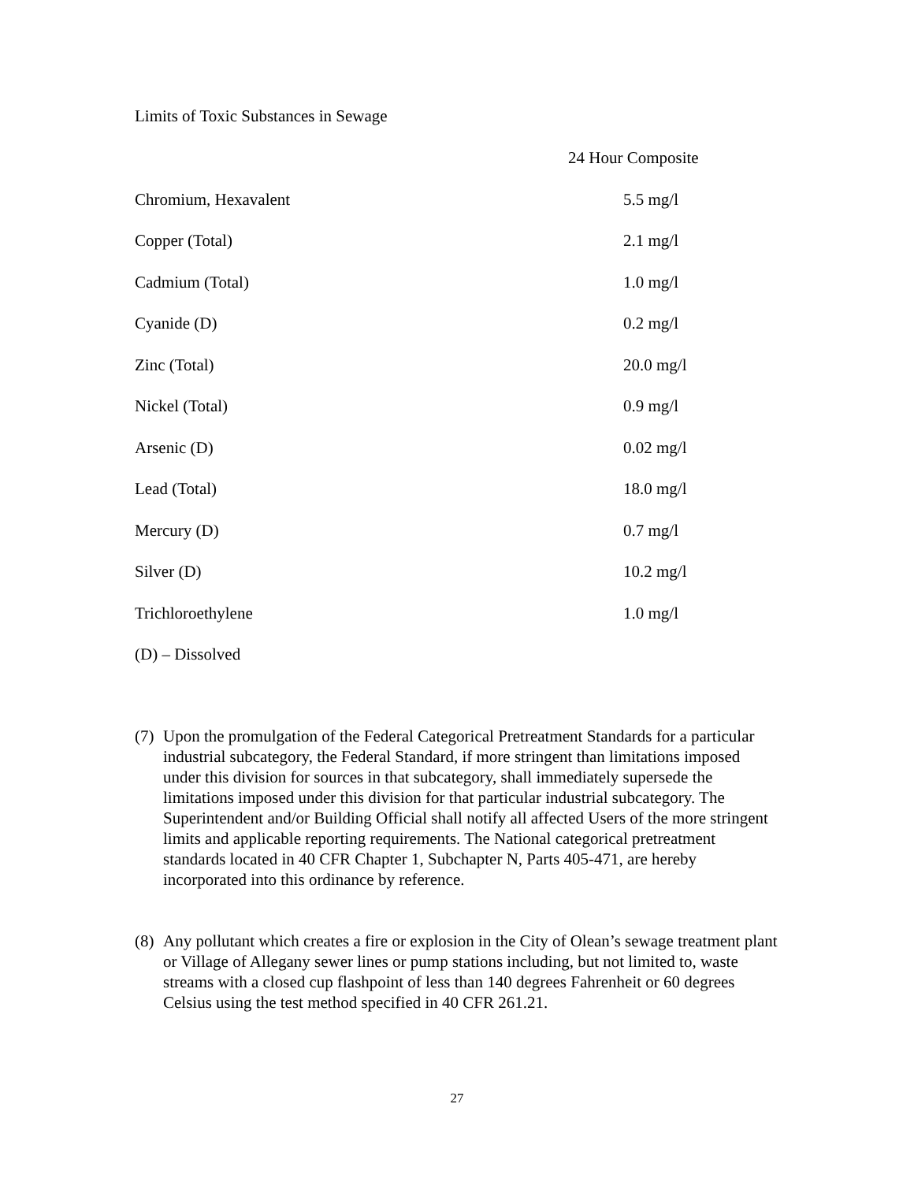Limits of Toxic Substances in Sewage
| | 24 Hour Composite |
| --- | --- |
| Chromium, Hexavalent | 5.5 mg/l |
| Copper (Total) | 2.1 mg/l |
| Cadmium (Total) | 1.0 mg/l |
| Cyanide (D) | 0.2 mg/l |
| Zinc (Total) | 20.0 mg/l |
| Nickel (Total) | 0.9 mg/l |
| Arsenic (D) | 0.02 mg/l |
| Lead (Total) | 18.0 mg/l |
| Mercury (D) | 0.7 mg/l |
| Silver (D) | 10.2 mg/l |
| Trichloroethylene | 1.0 mg/l |
(D) – Dissolved
(7) Upon the promulgation of the Federal Categorical Pretreatment Standards for a particular industrial subcategory, the Federal Standard, if more stringent than limitations imposed under this division for sources in that subcategory, shall immediately supersede the limitations imposed under this division for that particular industrial subcategory. The Superintendent and/or Building Official shall notify all affected Users of the more stringent limits and applicable reporting requirements. The National categorical pretreatment standards located in 40 CFR Chapter 1, Subchapter N, Parts 405-471, are hereby incorporated into this ordinance by reference.
(8) Any pollutant which creates a fire or explosion in the City of Olean’s sewage treatment plant or Village of Allegany sewer lines or pump stations including, but not limited to, waste streams with a closed cup flashpoint of less than 140 degrees Fahrenheit or 60 degrees Celsius using the test method specified in 40 CFR 261.21.
27